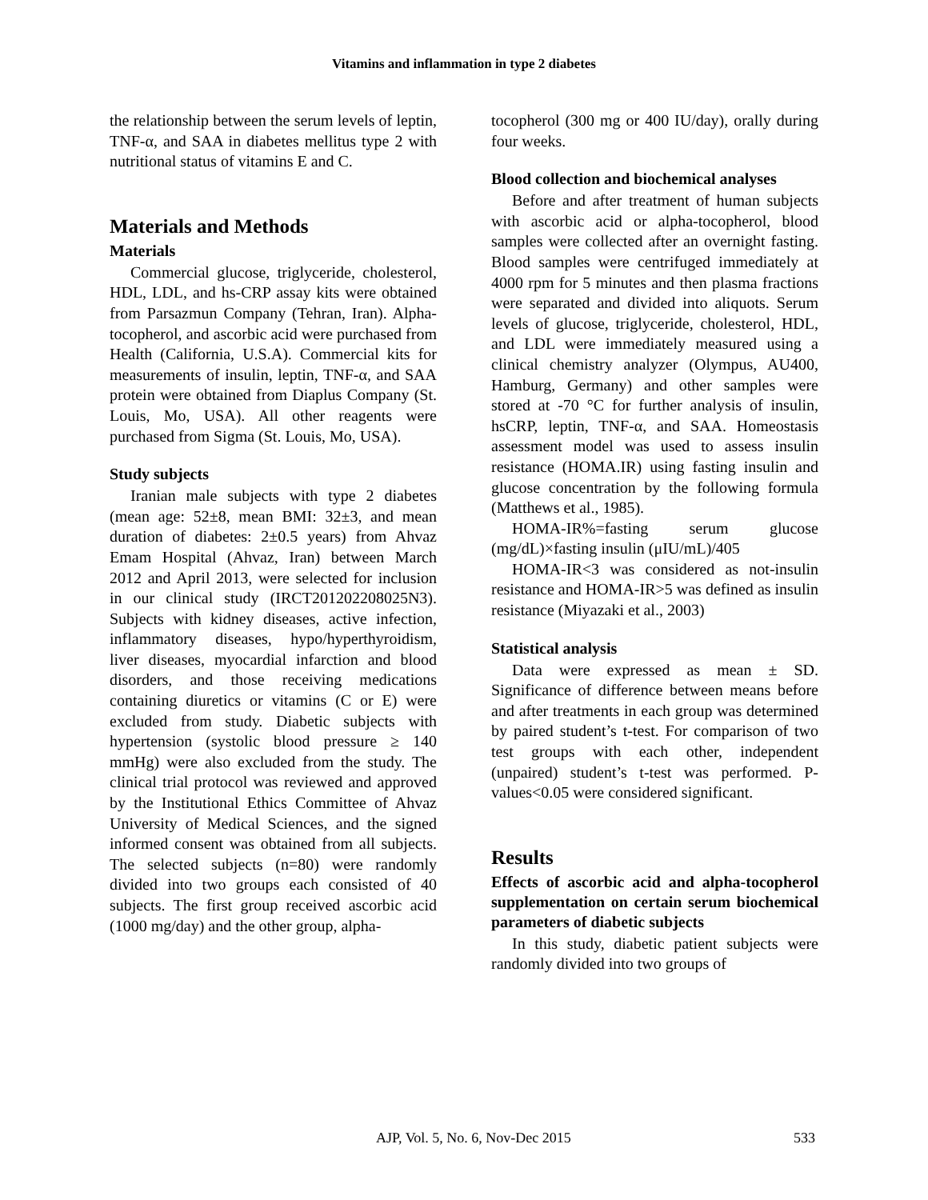Vitamins and inflammation in type 2 diabetes
the relationship between the serum levels of leptin, TNF-α, and SAA in diabetes mellitus type 2 with nutritional status of vitamins E and C.
Materials and Methods
Materials
Commercial glucose, triglyceride, cholesterol, HDL, LDL, and hs-CRP assay kits were obtained from Parsazmun Company (Tehran, Iran). Alpha-tocopherol, and ascorbic acid were purchased from Health (California, U.S.A). Commercial kits for measurements of insulin, leptin, TNF-α, and SAA protein were obtained from Diaplus Company (St. Louis, Mo, USA). All other reagents were purchased from Sigma (St. Louis, Mo, USA).
Study subjects
Iranian male subjects with type 2 diabetes (mean age: 52±8, mean BMI: 32±3, and mean duration of diabetes: 2±0.5 years) from Ahvaz Emam Hospital (Ahvaz, Iran) between March 2012 and April 2013, were selected for inclusion in our clinical study (IRCT201202208025N3). Subjects with kidney diseases, active infection, inflammatory diseases, hypo/hyperthyroidism, liver diseases, myocardial infarction and blood disorders, and those receiving medications containing diuretics or vitamins (C or E) were excluded from study. Diabetic subjects with hypertension (systolic blood pressure ≥ 140 mmHg) were also excluded from the study. The clinical trial protocol was reviewed and approved by the Institutional Ethics Committee of Ahvaz University of Medical Sciences, and the signed informed consent was obtained from all subjects. The selected subjects (n=80) were randomly divided into two groups each consisted of 40 subjects. The first group received ascorbic acid (1000 mg/day) and the other group, alpha-
tocopherol (300 mg or 400 IU/day), orally during four weeks.
Blood collection and biochemical analyses
Before and after treatment of human subjects with ascorbic acid or alpha-tocopherol, blood samples were collected after an overnight fasting. Blood samples were centrifuged immediately at 4000 rpm for 5 minutes and then plasma fractions were separated and divided into aliquots. Serum levels of glucose, triglyceride, cholesterol, HDL, and LDL were immediately measured using a clinical chemistry analyzer (Olympus, AU400, Hamburg, Germany) and other samples were stored at -70 °C for further analysis of insulin, hsCRP, leptin, TNF-α, and SAA. Homeostasis assessment model was used to assess insulin resistance (HOMA.IR) using fasting insulin and glucose concentration by the following formula (Matthews et al., 1985).
HOMA-IR%=fasting serum glucose (mg/dL)×fasting insulin (μIU/mL)/405
HOMA-IR<3 was considered as not-insulin resistance and HOMA-IR>5 was defined as insulin resistance (Miyazaki et al., 2003)
Statistical analysis
Data were expressed as mean ± SD. Significance of difference between means before and after treatments in each group was determined by paired student’s t-test. For comparison of two test groups with each other, independent (unpaired) student’s t-test was performed. P-values<0.05 were considered significant.
Results
Effects of ascorbic acid and alpha-tocopherol supplementation on certain serum biochemical parameters of diabetic subjects
In this study, diabetic patient subjects were randomly divided into two groups of
AJP, Vol. 5, No. 6, Nov-Dec 2015 533